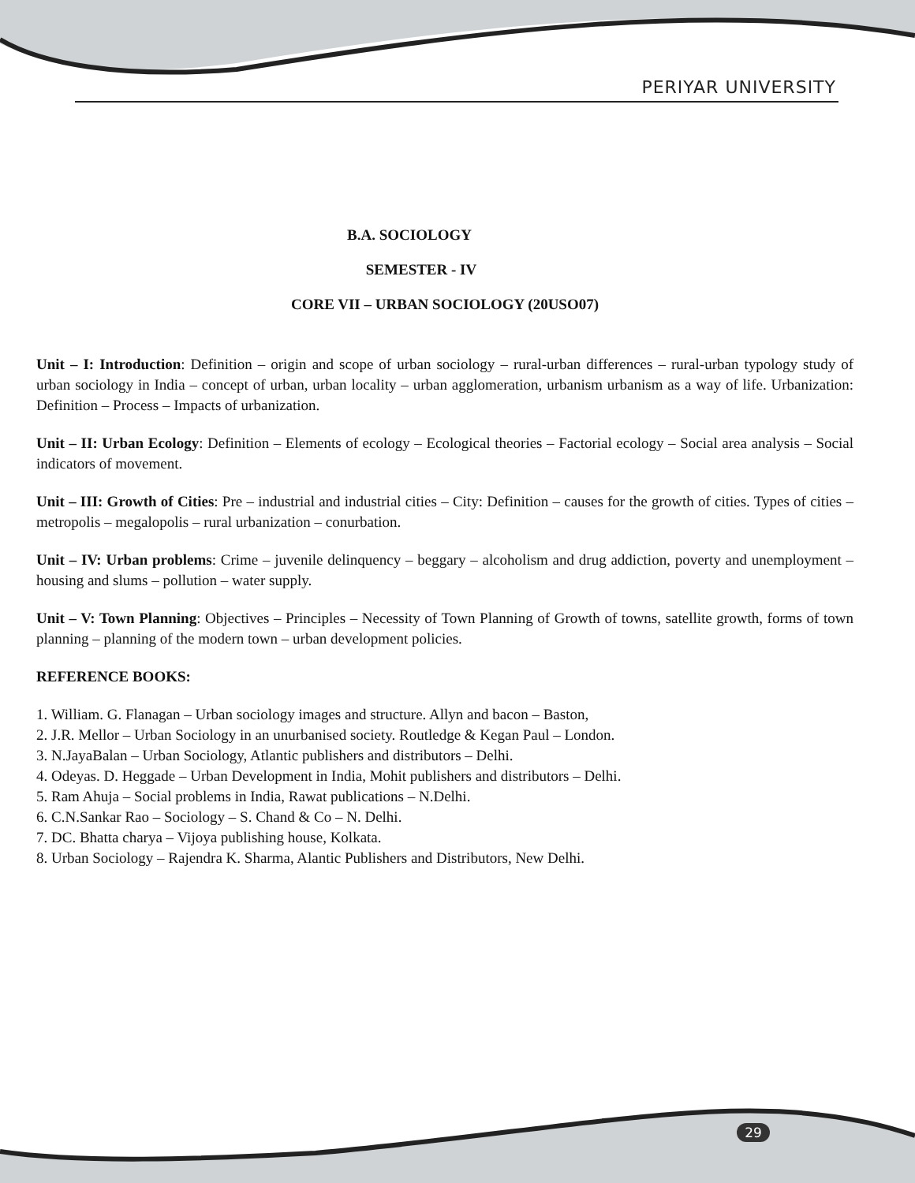PERIYAR UNIVERSITY
B.A. SOCIOLOGY
SEMESTER - IV
CORE VII – URBAN SOCIOLOGY (20USO07)
Unit – I: Introduction: Definition – origin and scope of urban sociology – rural-urban differences – rural-urban typology study of urban sociology in India – concept of urban, urban locality – urban agglomeration, urbanism urbanism as a way of life. Urbanization: Definition – Process – Impacts of urbanization.
Unit – II: Urban Ecology: Definition – Elements of ecology – Ecological theories – Factorial ecology – Social area analysis – Social indicators of movement.
Unit – III: Growth of Cities: Pre – industrial and industrial cities – City: Definition – causes for the growth of cities. Types of cities – metropolis – megalopolis – rural urbanization – conurbation.
Unit – IV: Urban problems: Crime – juvenile delinquency – beggary – alcoholism and drug addiction, poverty and unemployment – housing and slums – pollution – water supply.
Unit – V: Town Planning: Objectives – Principles – Necessity of Town Planning of Growth of towns, satellite growth, forms of town planning – planning of the modern town – urban development policies.
REFERENCE BOOKS:
1. William. G. Flanagan – Urban sociology images and structure. Allyn and bacon – Baston,
2. J.R. Mellor – Urban Sociology in an unurbanised society. Routledge & Kegan Paul – London.
3. N.JayaBalan – Urban Sociology, Atlantic publishers and distributors – Delhi.
4. Odeyas. D. Heggade – Urban Development in India, Mohit publishers and distributors – Delhi.
5. Ram Ahuja – Social problems in India, Rawat publications – N.Delhi.
6. C.N.Sankar Rao – Sociology – S. Chand & Co – N. Delhi.
7. DC. Bhatta charya – Vijoya publishing house, Kolkata.
8. Urban Sociology – Rajendra K. Sharma, Alantic Publishers and Distributors, New Delhi.
29